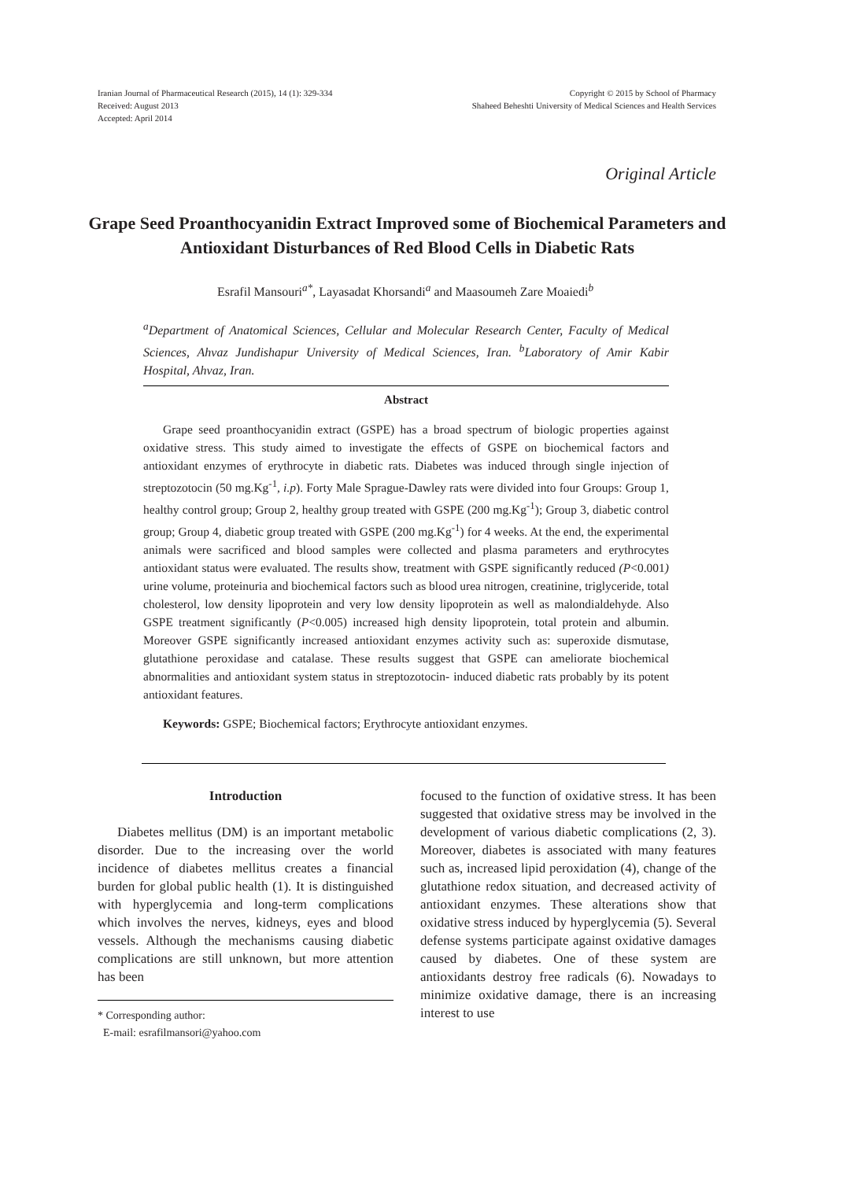Iranian Journal of Pharmaceutical Research (2015), 14 (1): 329-334
Received: August 2013
Accepted: April 2014
Copyright © 2015 by School of Pharmacy
Shaheed Beheshti University of Medical Sciences and Health Services
Original Article
Grape Seed Proanthocyanidin Extract Improved some of Biochemical Parameters and Antioxidant Disturbances of Red Blood Cells in Diabetic Rats
Esrafil Mansouri<sup>a*</sup>, Layasadat Khorsandi<sup>a</sup> and Maasoumeh Zare Moaiedi<sup>b</sup>
<sup>a</sup> Department of Anatomical Sciences, Cellular and Molecular Research Center, Faculty of Medical Sciences, Ahvaz Jundishapur University of Medical Sciences, Iran. <sup>b</sup>Laboratory of Amir Kabir Hospital, Ahvaz, Iran.
Abstract
Grape seed proanthocyanidin extract (GSPE) has a broad spectrum of biologic properties against oxidative stress. This study aimed to investigate the effects of GSPE on biochemical factors and antioxidant enzymes of erythrocyte in diabetic rats. Diabetes was induced through single injection of streptozotocin (50 mg.Kg<sup>-1</sup>, i.p). Forty Male Sprague-Dawley rats were divided into four Groups: Group 1, healthy control group; Group 2, healthy group treated with GSPE (200 mg.Kg<sup>-1</sup>); Group 3, diabetic control group; Group 4, diabetic group treated with GSPE (200 mg.Kg<sup>-1</sup>) for 4 weeks. At the end, the experimental animals were sacrificed and blood samples were collected and plasma parameters and erythrocytes antioxidant status were evaluated. The results show, treatment with GSPE significantly reduced (P<0.001) urine volume, proteinuria and biochemical factors such as blood urea nitrogen, creatinine, triglyceride, total cholesterol, low density lipoprotein and very low density lipoprotein as well as malondialdehyde. Also GSPE treatment significantly (P<0.005) increased high density lipoprotein, total protein and albumin. Moreover GSPE significantly increased antioxidant enzymes activity such as: superoxide dismutase, glutathione peroxidase and catalase. These results suggest that GSPE can ameliorate biochemical abnormalities and antioxidant system status in streptozotocin- induced diabetic rats probably by its potent antioxidant features.
Keywords: GSPE; Biochemical factors; Erythrocyte antioxidant enzymes.
Introduction
Diabetes mellitus (DM) is an important metabolic disorder. Due to the increasing over the world incidence of diabetes mellitus creates a financial burden for global public health (1). It is distinguished with hyperglycemia and long-term complications which involves the nerves, kidneys, eyes and blood vessels. Although the mechanisms causing diabetic complications are still unknown, but more attention has been
* Corresponding author:
E-mail: esrafilmansori@yahoo.com
focused to the function of oxidative stress. It has been suggested that oxidative stress may be involved in the development of various diabetic complications (2, 3). Moreover, diabetes is associated with many features such as, increased lipid peroxidation (4), change of the glutathione redox situation, and decreased activity of antioxidant enzymes. These alterations show that oxidative stress induced by hyperglycemia (5). Several defense systems participate against oxidative damages caused by diabetes. One of these system are antioxidants destroy free radicals (6). Nowadays to minimize oxidative damage, there is an increasing interest to use